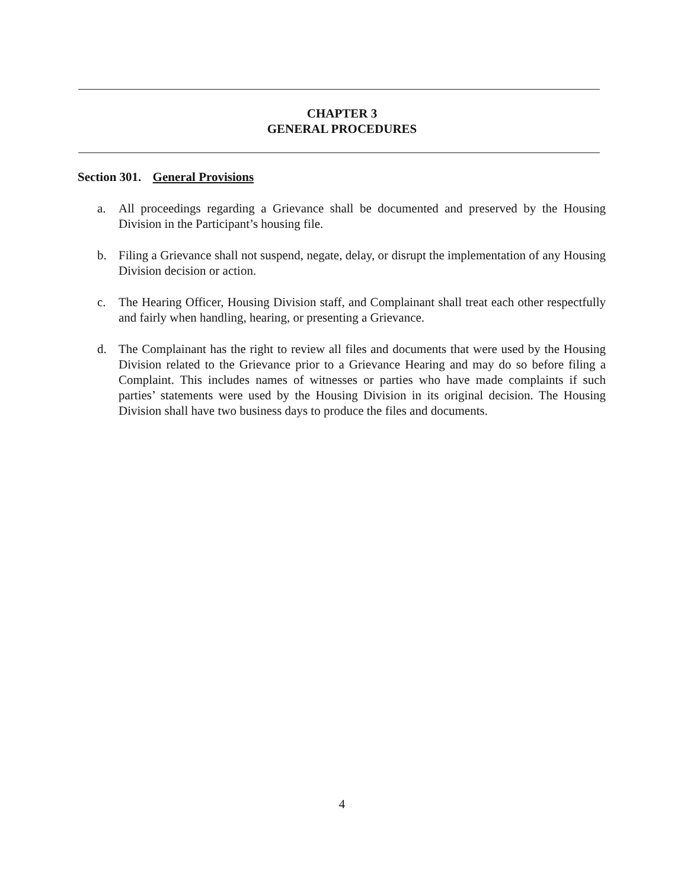CHAPTER 3
GENERAL PROCEDURES
Section 301. General Provisions
a. All proceedings regarding a Grievance shall be documented and preserved by the Housing Division in the Participant’s housing file.
b. Filing a Grievance shall not suspend, negate, delay, or disrupt the implementation of any Housing Division decision or action.
c. The Hearing Officer, Housing Division staff, and Complainant shall treat each other respectfully and fairly when handling, hearing, or presenting a Grievance.
d. The Complainant has the right to review all files and documents that were used by the Housing Division related to the Grievance prior to a Grievance Hearing and may do so before filing a Complaint. This includes names of witnesses or parties who have made complaints if such parties’ statements were used by the Housing Division in its original decision. The Housing Division shall have two business days to produce the files and documents.
4